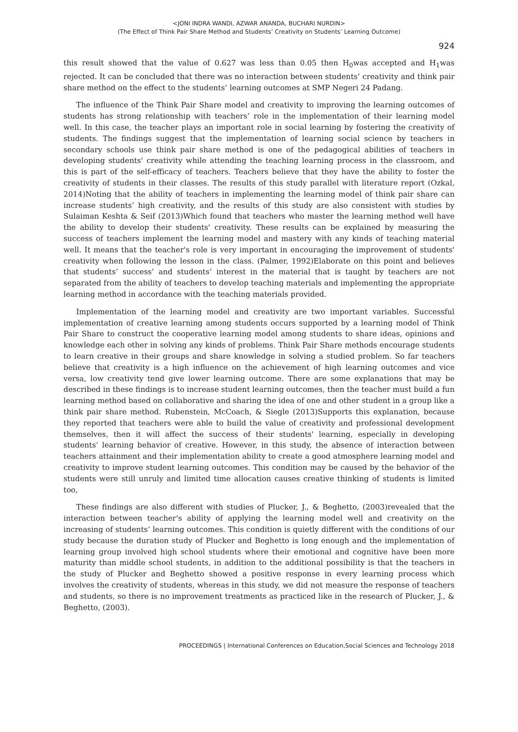<JONI INDRA WANDI, AZWAR ANANDA, BUCHARI NURDIN>
(The Effect of Think Pair Share Method and Students’ Creativity on Students’ Learning Outcome)
924
this result showed that the value of 0.627 was less than 0.05 then H<sub>0</sub>was accepted and H<sub>1</sub>was rejected. It can be concluded that there was no interaction between students’ creativity and think pair share method on the effect to the students’ learning outcomes at SMP Negeri 24 Padang.
The influence of the Think Pair Share model and creativity to improving the learning outcomes of students has strong relationship with teachers’ role in the implementation of their learning model well. In this case, the teacher plays an important role in social learning by fostering the creativity of students. The findings suggest that the implementation of learning social science by teachers in secondary schools use think pair share method is one of the pedagogical abilities of teachers in developing students' creativity while attending the teaching learning process in the classroom, and this is part of the self-efficacy of teachers. Teachers believe that they have the ability to foster the creativity of students in their classes. The results of this study parallel with literature report (Ozkal, 2014)Noting that the ability of teachers in implementing the learning model of think pair share can increase students’ high creativity, and the results of this study are also consistent with studies by Sulaiman Keshta & Seif (2013)Which found that teachers who master the learning method well have the ability to develop their students' creativity. These results can be explained by measuring the success of teachers implement the learning model and mastery with any kinds of teaching material well. It means that the teacher's role is very important in encouraging the improvement of students' creativity when following the lesson in the class. (Palmer, 1992)Elaborate on this point and believes that students’ success’ and students’ interest in the material that is taught by teachers are not separated from the ability of teachers to develop teaching materials and implementing the appropriate learning method in accordance with the teaching materials provided.
Implementation of the learning model and creativity are two important variables. Successful implementation of creative learning among students occurs supported by a learning model of Think Pair Share to construct the cooperative learning model among students to share ideas, opinions and knowledge each other in solving any kinds of problems. Think Pair Share methods encourage students to learn creative in their groups and share knowledge in solving a studied problem. So far teachers believe that creativity is a high influence on the achievement of high learning outcomes and vice versa, low creativity tend give lower learning outcome. There are some explanations that may be described in these findings is to increase student learning outcomes, then the teacher must build a fun learning method based on collaborative and sharing the idea of one and other student in a group like a think pair share method. Rubenstein, McCoach, & Siegle (2013)Supports this explanation, because they reported that teachers were able to build the value of creativity and professional development themselves, then it will affect the success of their students' learning, especially in developing students’ learning behavior of creative. However, in this study, the absence of interaction between teachers attainment and their implementation ability to create a good atmosphere learning model and creativity to improve student learning outcomes. This condition may be caused by the behavior of the students were still unruly and limited time allocation causes creative thinking of students is limited too,
These findings are also different with studies of Plucker, J., & Beghetto, (2003)revealed that the interaction between teacher's ability of applying the learning model well and creativity on the increasing of students’ learning outcomes. This condition is quietly different with the conditions of our study because the duration study of Plucker and Beghetto is long enough and the implementation of learning group involved high school students where their emotional and cognitive have been more maturity than middle school students, in addition to the additional possibility is that the teachers in the study of Plucker and Beghetto showed a positive response in every learning process which involves the creativity of students, whereas in this study, we did not measure the response of teachers and students, so there is no improvement treatments as practiced like in the research of Plucker, J., & Beghetto, (2003).
PROCEEDINGS | International Conferences on Education,Social Sciences and Technology 2018